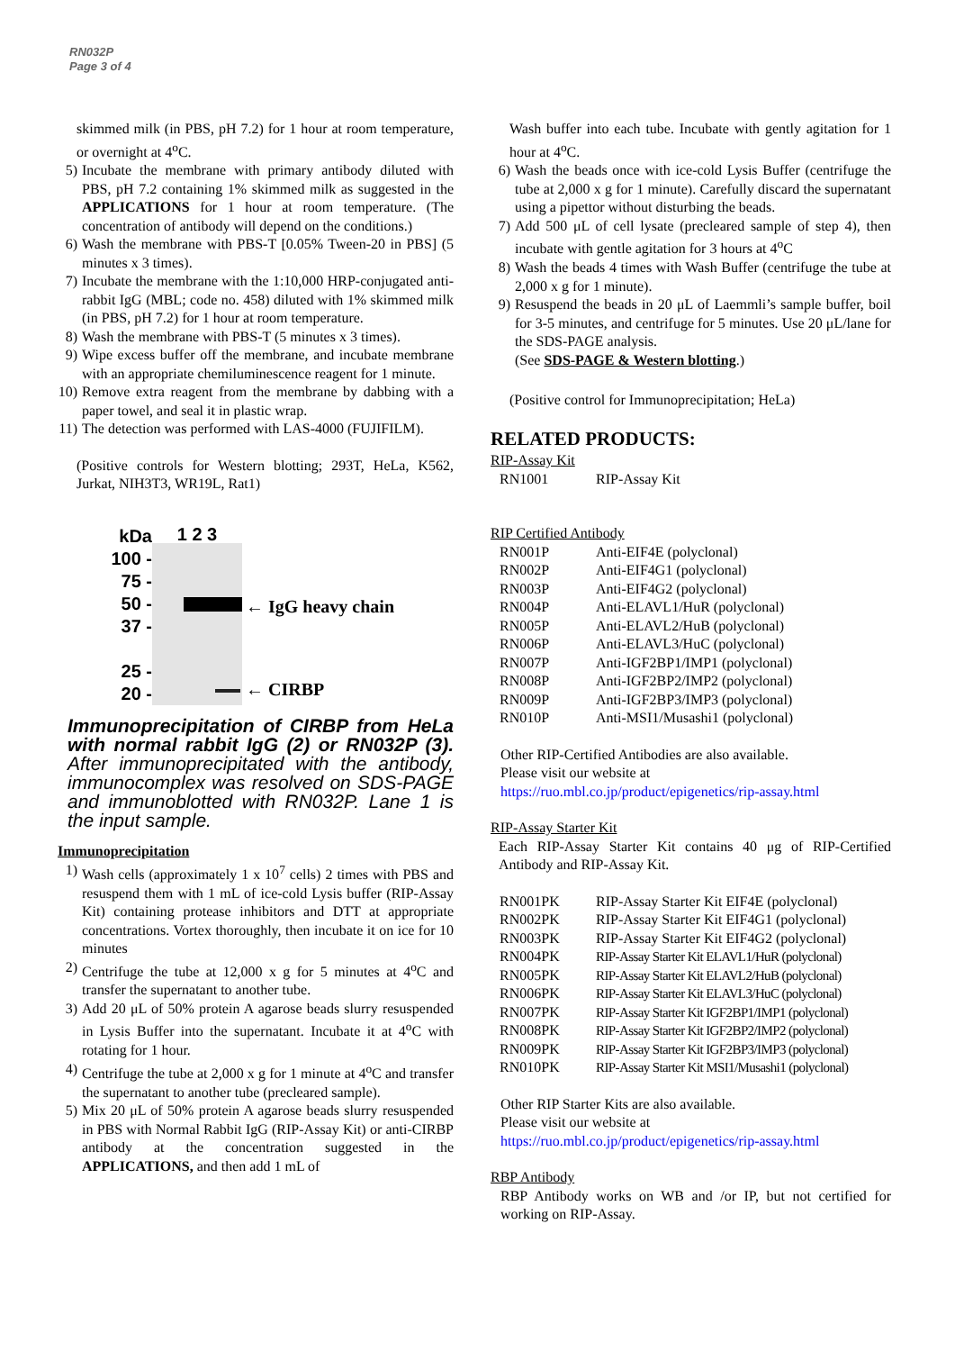RN032P
Page 3 of 4
skimmed milk (in PBS, pH 7.2) for 1 hour at room temperature, or overnight at 4<sup>o</sup>C.
5) Incubate the membrane with primary antibody diluted with PBS, pH 7.2 containing 1% skimmed milk as suggested in the APPLICATIONS for 1 hour at room temperature. (The concentration of antibody will depend on the conditions.)
6) Wash the membrane with PBS-T [0.05% Tween-20 in PBS] (5 minutes x 3 times).
7) Incubate the membrane with the 1:10,000 HRP-conjugated anti-rabbit IgG (MBL; code no. 458) diluted with 1% skimmed milk (in PBS, pH 7.2) for 1 hour at room temperature.
8) Wash the membrane with PBS-T (5 minutes x 3 times).
9) Wipe excess buffer off the membrane, and incubate membrane with an appropriate chemiluminescence reagent for 1 minute.
10)
Remove extra reagent from the membrane by dabbing with a paper towel, and seal it in plastic wrap.
11)
The detection was performed with LAS-4000 (FUJIFILM).
(Positive controls for Western blotting; 293T, HeLa, K562, Jurkat, NIH3T3, WR19L, Rat1)
kDa
100 -
75 -
50 -
37 -
25 -
20 -
1 2 3
← IgG heavy chain
← CIRBP
Immunoprecipitation of CIRBP from HeLa with normal rabbit IgG (2) or RN032P (3). After immunoprecipitated with the antibody, immunocomplex was resolved on SDS-PAGE and immunoblotted with RN032P. Lane 1 is the input sample.
Immunoprecipitation
1) Wash cells (approximately 1 x 10<sup>7</sup> cells) 2 times with PBS and resuspend them with 1 mL of ice-cold Lysis buffer (RIP-Assay Kit) containing protease inhibitors and DTT at appropriate concentrations. Vortex thoroughly, then incubate it on ice for 10 minutes
2) Centrifuge the tube at 12,000 x g for 5 minutes at 4<sup>o</sup>C and transfer the supernatant to another tube.
3) Add 20 μL of 50% protein A agarose beads slurry resuspended in Lysis Buffer into the supernatant. Incubate it at 4<sup>o</sup>C with rotating for 1 hour.
4) Centrifuge the tube at 2,000 x g for 1 minute at 4<sup>o</sup>C and transfer the supernatant to another tube (precleared sample).
5) Mix 20 μL of 50% protein A agarose beads slurry resuspended in PBS with Normal Rabbit IgG (RIP-Assay Kit) or anti-CIRBP antibody at the concentration suggested in the APPLICATIONS, and then add 1 mL of
Wash buffer into each tube. Incubate with gently agitation for 1 hour at 4<sup>o</sup>C.
6) Wash the beads once with ice-cold Lysis Buffer (centrifuge the tube at 2,000 x g for 1 minute). Carefully discard the supernatant using a pipettor without disturbing the beads.
7) Add 500 μL of cell lysate (precleared sample of step 4), then incubate with gentle agitation for 3 hours at 4<sup>o</sup>C
8) Wash the beads 4 times with Wash Buffer (centrifuge the tube at 2,000 x g for 1 minute).
9) Resuspend the beads in 20 μL of Laemmli’s sample buffer, boil for 3-5 minutes, and centrifuge for 5 minutes. Use 20 μL/lane for the SDS-PAGE analysis.
(See SDS-PAGE & Western blotting.)
(Positive control for Immunoprecipitation; HeLa)
RELATED PRODUCTS:
RIP-Assay Kit
| RN1001 | RIP-Assay Kit |
RIP Certified Antibody
| RN001P | Anti-EIF4E (polyclonal) |
| RN002P | Anti-EIF4G1 (polyclonal) |
| RN003P | Anti-EIF4G2 (polyclonal) |
| RN004P | Anti-ELAVL1/HuR (polyclonal) |
| RN005P | Anti-ELAVL2/HuB (polyclonal) |
| RN006P | Anti-ELAVL3/HuC (polyclonal) |
| RN007P | Anti-IGF2BP1/IMP1 (polyclonal) |
| RN008P | Anti-IGF2BP2/IMP2 (polyclonal) |
| RN009P | Anti-IGF2BP3/IMP3 (polyclonal) |
| RN010P | Anti-MSI1/Musashi1 (polyclonal) |
Other RIP-Certified Antibodies are also available.
Please visit our website at
https://ruo.mbl.co.jp/product/epigenetics/rip-assay.html
RIP-Assay Starter Kit
Each RIP-Assay Starter Kit contains 40 μg of RIP-Certified Antibody and RIP-Assay Kit.
| RN001PK | RIP-Assay Starter Kit EIF4E (polyclonal) |
| RN002PK | RIP-Assay Starter Kit EIF4G1 (polyclonal) |
| RN003PK | RIP-Assay Starter Kit EIF4G2 (polyclonal) |
| RN004PK | RIP-Assay Starter Kit ELAVL1/HuR (polyclonal) |
| RN005PK | RIP-Assay Starter Kit ELAVL2/HuB (polyclonal) |
| RN006PK | RIP-Assay Starter Kit ELAVL3/HuC (polyclonal) |
| RN007PK | RIP-Assay Starter Kit IGF2BP1/IMP1 (polyclonal) |
| RN008PK | RIP-Assay Starter Kit IGF2BP2/IMP2 (polyclonal) |
| RN009PK | RIP-Assay Starter Kit IGF2BP3/IMP3 (polyclonal) |
| RN010PK | RIP-Assay Starter Kit MSI1/Musashi1 (polyclonal) |
Other RIP Starter Kits are also available.
Please visit our website at
https://ruo.mbl.co.jp/product/epigenetics/rip-assay.html
RBP Antibody
RBP Antibody works on WB and /or IP, but not certified for working on RIP-Assay.